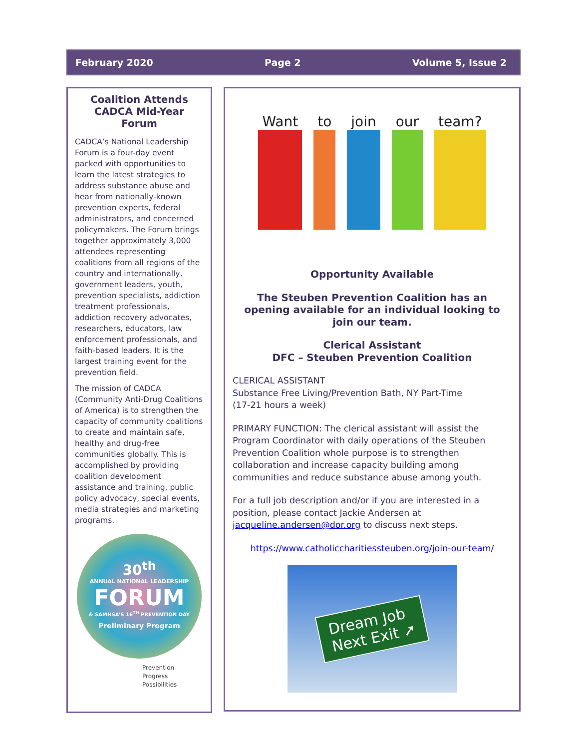February 2020 Page 2 Volume 5, Issue 2
Coalition Attends CADCA Mid-Year Forum
CADCA’s National Leadership Forum is a four-day event packed with opportunities to learn the latest strategies to address substance abuse and hear from nationally-known prevention experts, federal administrators, and concerned policymakers. The Forum brings together approximately 3,000 attendees representing coalitions from all regions of the country and internationally, government leaders, youth, prevention specialists, addiction treatment professionals, addiction recovery advocates, researchers, educators, law enforcement professionals, and faith-based leaders. It is the largest training event for the prevention field.
The mission of CADCA (Community Anti-Drug Coalitions of America) is to strengthen the capacity of community coalitions to create and maintain safe, healthy and drug-free communities globally. This is accomplished by providing coalition development assistance and training, public policy advocacy, special events, media strategies and marketing programs.
30<sup>th</sup>
ANNUAL NATIONAL LEADERSHIP
FORUM
& SAMHSA’S 16<sup>TH</sup> PREVENTION DAY
Preliminary Program
Prevention
Progress
Possibilities
Want to join our team?
Opportunity Available
The Steuben Prevention Coalition has an opening available for an individual looking to join our team.
Clerical Assistant
DFC – Steuben Prevention Coalition
CLERICAL ASSISTANT
Substance Free Living/Prevention Bath, NY Part-Time
(17-21 hours a week)
PRIMARY FUNCTION: The clerical assistant will assist the Program Coordinator with daily operations of the Steuben Prevention Coalition whole purpose is to strengthen collaboration and increase capacity building among communities and reduce substance abuse among youth.
For a full job description and/or if you are interested in a position, please contact Jackie Andersen at jacqueline.andersen@dor.org to discuss next steps.
https://www.catholiccharitiessteuben.org/join-our-team/
Dream Job
Next Exit ➚